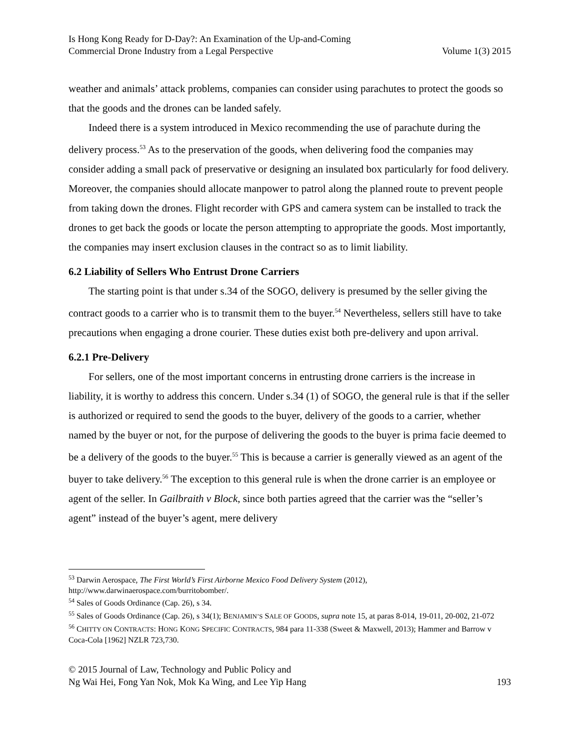Is Hong Kong Ready for D-Day?: An Examination of the Up-and-Coming
Commercial Drone Industry from a Legal Perspective
Volume 1(3) 2015
weather and animals’ attack problems, companies can consider using parachutes to protect the goods so that the goods and the drones can be landed safely.
Indeed there is a system introduced in Mexico recommending the use of parachute during the delivery process.<sup>53</sup> As to the preservation of the goods, when delivering food the companies may consider adding a small pack of preservative or designing an insulated box particularly for food delivery. Moreover, the companies should allocate manpower to patrol along the planned route to prevent people from taking down the drones. Flight recorder with GPS and camera system can be installed to track the drones to get back the goods or locate the person attempting to appropriate the goods. Most importantly, the companies may insert exclusion clauses in the contract so as to limit liability.
6.2 Liability of Sellers Who Entrust Drone Carriers
The starting point is that under s.34 of the SOGO, delivery is presumed by the seller giving the contract goods to a carrier who is to transmit them to the buyer.<sup>54</sup> Nevertheless, sellers still have to take precautions when engaging a drone courier. These duties exist both pre-delivery and upon arrival.
6.2.1 Pre-Delivery
For sellers, one of the most important concerns in entrusting drone carriers is the increase in liability, it is worthy to address this concern. Under s.34 (1) of SOGO, the general rule is that if the seller is authorized or required to send the goods to the buyer, delivery of the goods to a carrier, whether named by the buyer or not, for the purpose of delivering the goods to the buyer is prima facie deemed to be a delivery of the goods to the buyer.<sup>55</sup> This is because a carrier is generally viewed as an agent of the buyer to take delivery.<sup>56</sup> The exception to this general rule is when the drone carrier is an employee or agent of the seller. In Gailbraith v Block, since both parties agreed that the carrier was the “seller’s agent” instead of the buyer’s agent, mere delivery
<sup>53</sup> Darwin Aerospace, The First World’s First Airborne Mexico Food Delivery System (2012), http://www.darwinaerospace.com/burritobomber/.
<sup>54</sup> Sales of Goods Ordinance (Cap. 26), s 34.
<sup>55</sup> Sales of Goods Ordinance (Cap. 26), s 34(1); BENJAMIN’S SALE OF GOODS, supra note 15, at paras 8-014, 19-011, 20-002, 21-072
<sup>56</sup> CHITTY ON CONTRACTS: HONG KONG SPECIFIC CONTRACTS, 984 para 11-338 (Sweet & Maxwell, 2013); Hammer and Barrow v Coca-Cola [1962] NZLR 723,730.
© 2015 Journal of Law, Technology and Public Policy and
Ng Wai Hei, Fong Yan Nok, Mok Ka Wing, and Lee Yip Hang
193